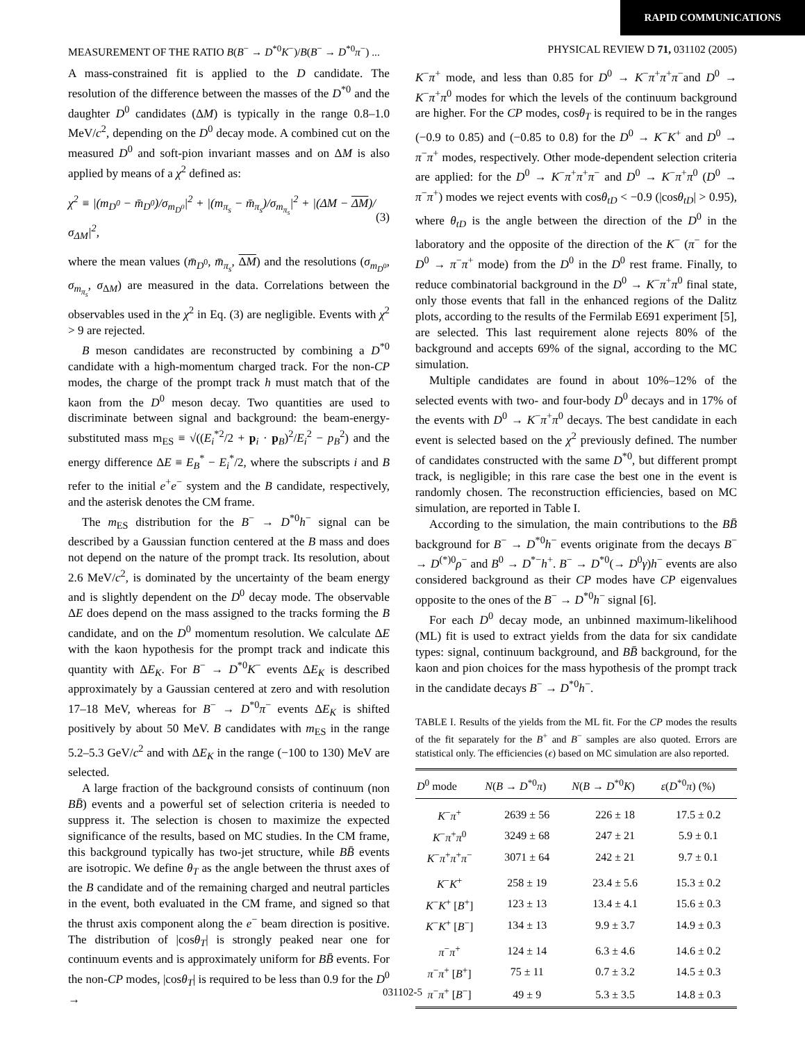RAPID COMMUNICATIONS
MEASUREMENT OF THE RATIO B(B<sup>−</sup> → D<sup>*0</sup>K<sup>−</sup>)/B(B<sup>−</sup> → D<sup>*0</sup>π<sup>−</sup>) ... PHYSICAL REVIEW D 71, 031102 (2005)
A mass-constrained fit is applied to the D candidate. The resolution of the difference between the masses of the D<sup>*0</sup> and the daughter D<sup>0</sup> candidates (ΔM) is typically in the range 0.8–1.0 MeV/c<sup>2</sup>, depending on the D<sup>0</sup> decay mode. A combined cut on the measured D<sup>0</sup> and soft-pion invariant masses and on ΔM is also applied by means of a χ<sup>2</sup> defined as:
χ<sup>2</sup> ≡ |(m<sub>D<sup>0</sup></sub> − m̄<sub>D<sup>0</sup></sub>)/σ<sub>m<sub>D<sup>0</sup></sub></sub>|<sup>2</sup> + |(m<sub>π<sub>s</sub></sub> − m̄<sub>π<sub>s</sub></sub>)/σ<sub>m<sub>π<sub>s</sub></sub></sub>|<sup>2</sup> + |(ΔM − ΔM)/σ<sub>ΔM</sub>|<sup>2</sup>, (3)
where the mean values (m̄<sub>D<sup>0</sup></sub>, m̄<sub>π<sub>s</sub></sub>, ΔM) and the resolutions (σ<sub>m<sub>D<sup>0</sup></sub></sub>, σ<sub>m<sub>π<sub>s</sub></sub></sub>, σ<sub>ΔM</sub>) are measured in the data. Correlations between the observables used in the χ<sup>2</sup> in Eq. (3) are negligible. Events with χ<sup>2</sup> > 9 are rejected.
B meson candidates are reconstructed by combining a D<sup>*0</sup> candidate with a high-momentum charged track. For the non-CP modes, the charge of the prompt track h must match that of the kaon from the D<sup>0</sup> meson decay. Two quantities are used to discriminate between signal and background: the beam-energy-substituted mass m<sub>ES</sub> ≡ √((E<sub>i</sub><sup>*2</sup>/2 + p<sub>i</sub> · p<sub>B</sub>)<sup>2</sup>/E<sub>i</sub><sup>2</sup> − p<sub>B</sub><sup>2</sup>) and the energy difference ΔE ≡ E<sub>B</sub><sup>*</sup> − E<sub>i</sub><sup>*</sup>/2, where the subscripts i and B refer to the initial e<sup>+</sup>e<sup>−</sup> system and the B candidate, respectively, and the asterisk denotes the CM frame.
The m<sub>ES</sub> distribution for the B<sup>−</sup> → D<sup>*0</sup>h<sup>−</sup> signal can be described by a Gaussian function centered at the B mass and does not depend on the nature of the prompt track. Its resolution, about 2.6 MeV/c<sup>2</sup>, is dominated by the uncertainty of the beam energy and is slightly dependent on the D<sup>0</sup> decay mode. The observable ΔE does depend on the mass assigned to the tracks forming the B candidate, and on the D<sup>0</sup> momentum resolution. We calculate ΔE with the kaon hypothesis for the prompt track and indicate this quantity with ΔE<sub>K</sub>. For B<sup>−</sup> → D<sup>*0</sup>K<sup>−</sup> events ΔE<sub>K</sub> is described approximately by a Gaussian centered at zero and with resolution 17–18 MeV, whereas for B<sup>−</sup> → D<sup>*0</sup>π<sup>−</sup> events ΔE<sub>K</sub> is shifted positively by about 50 MeV. B candidates with m<sub>ES</sub> in the range 5.2–5.3 GeV/c<sup>2</sup> and with ΔE<sub>K</sub> in the range (−100 to 130) MeV are selected.
A large fraction of the background consists of continuum (non BB̄) events and a powerful set of selection criteria is needed to suppress it. The selection is chosen to maximize the expected significance of the results, based on MC studies. In the CM frame, this background typically has two-jet structure, while BB̄ events are isotropic. We define θ<sub>T</sub> as the angle between the thrust axes of the B candidate and of the remaining charged and neutral particles in the event, both evaluated in the CM frame, and signed so that the thrust axis component along the e<sup>−</sup> beam direction is positive. The distribution of |cosθ<sub>T</sub>| is strongly peaked near one for continuum events and is approximately uniform for BB̄ events. For the non-CP modes, |cosθ<sub>T</sub>| is required to be less than 0.9 for the D<sup>0</sup> →
K<sup>−</sup>π<sup>+</sup> mode, and less than 0.85 for D<sup>0</sup> → K<sup>−</sup>π<sup>+</sup>π<sup>+</sup>π<sup>−</sup>and D<sup>0</sup> → K<sup>−</sup>π<sup>+</sup>π<sup>0</sup> modes for which the levels of the continuum background are higher. For the CP modes, cosθ<sub>T</sub> is required to be in the ranges (−0.9 to 0.85) and (−0.85 to 0.8) for the D<sup>0</sup> → K<sup>−</sup>K<sup>+</sup> and D<sup>0</sup> → π<sup>−</sup>π<sup>+</sup> modes, respectively. Other mode-dependent selection criteria are applied: for the D<sup>0</sup> → K<sup>−</sup>π<sup>+</sup>π<sup>+</sup>π<sup>−</sup> and D<sup>0</sup> → K<sup>−</sup>π<sup>+</sup>π<sup>0</sup> (D<sup>0</sup> → π<sup>−</sup>π<sup>+</sup>) modes we reject events with cosθ<sub>tD</sub> < −0.9 (|cosθ<sub>tD</sub>| > 0.95), where θ<sub>tD</sub> is the angle between the direction of the D<sup>0</sup> in the laboratory and the opposite of the direction of the K<sup>−</sup> (π<sup>−</sup> for the D<sup>0</sup> → π<sup>−</sup>π<sup>+</sup> mode) from the D<sup>0</sup> in the D<sup>0</sup> rest frame. Finally, to reduce combinatorial background in the D<sup>0</sup> → K<sup>−</sup>π<sup>+</sup>π<sup>0</sup> final state, only those events that fall in the enhanced regions of the Dalitz plots, according to the results of the Fermilab E691 experiment [5], are selected. This last requirement alone rejects 80% of the background and accepts 69% of the signal, according to the MC simulation.
Multiple candidates are found in about 10%–12% of the selected events with two- and four-body D<sup>0</sup> decays and in 17% of the events with D<sup>0</sup> → K<sup>−</sup>π<sup>+</sup>π<sup>0</sup> decays. The best candidate in each event is selected based on the χ<sup>2</sup> previously defined. The number of candidates constructed with the same D<sup>*0</sup>, but different prompt track, is negligible; in this rare case the best one in the event is randomly chosen. The reconstruction efficiencies, based on MC simulation, are reported in Table I.
According to the simulation, the main contributions to the BB̄ background for B<sup>−</sup> → D<sup>*0</sup>h<sup>−</sup> events originate from the decays B<sup>−</sup> → D<sup>(*)0</sup>ρ<sup>−</sup> and B<sup>0</sup> → D<sup>*−</sup>h<sup>+</sup>. B<sup>−</sup> → D<sup>*0</sup>(→ D<sup>0</sup>γ)h<sup>−</sup> events are also considered background as their CP modes have CP eigenvalues opposite to the ones of the B<sup>−</sup> → D<sup>*0</sup>h<sup>−</sup> signal [6].
For each D<sup>0</sup> decay mode, an unbinned maximum-likelihood (ML) fit is used to extract yields from the data for six candidate types: signal, continuum background, and BB̄ background, for the kaon and pion choices for the mass hypothesis of the prompt track in the candidate decays B<sup>−</sup> → D<sup>*0</sup>h<sup>−</sup>.
TABLE I. Results of the yields from the ML fit. For the CP modes the results of the fit separately for the B<sup>+</sup> and B<sup>−</sup> samples are also quoted. Errors are statistical only. The efficiencies (ϵ) based on MC simulation are also reported.
| D<sup>0</sup> mode | N ( B → D<sup>*0</sup> π ) | N ( B → D<sup>*0</sup> K ) | ε ( D<sup>*0</sup> π ) (%) |
| --- | --- | --- | --- |
| K<sup>−</sup> π<sup>+</sup> | 2639 ± 56 | 226 ± 18 | 17.5 ± 0.2 |
| K<sup>−</sup> π<sup>+</sup> π<sup>0</sup> | 3249 ± 68 | 247 ± 21 | 5.9 ± 0.1 |
| K<sup>−</sup> π<sup>+</sup> π<sup>+</sup> π<sup>−</sup> | 3071 ± 64 | 242 ± 21 | 9.7 ± 0.1 |
| K<sup>−</sup> K<sup>+</sup> | 258 ± 19 | 23.4 ± 5.6 | 15.3 ± 0.2 |
| K<sup>−</sup> K<sup>+</sup> [ B<sup>+</sup>] | 123 ± 13 | 13.4 ± 4.1 | 15.6 ± 0.3 |
| K<sup>−</sup> K<sup>+</sup> [ B<sup>−</sup>] | 134 ± 13 | 9.9 ± 3.7 | 14.9 ± 0.3 |
| π<sup>−</sup> π<sup>+</sup> | 124 ± 14 | 6.3 ± 4.6 | 14.6 ± 0.2 |
| π<sup>−</sup> π<sup>+</sup> [ B<sup>+</sup>] | 75 ± 11 | 0.7 ± 3.2 | 14.5 ± 0.3 |
| π<sup>−</sup> π<sup>+</sup> [ B<sup>−</sup>] | 49 ± 9 | 5.3 ± 3.5 | 14.8 ± 0.3 |
031102-5